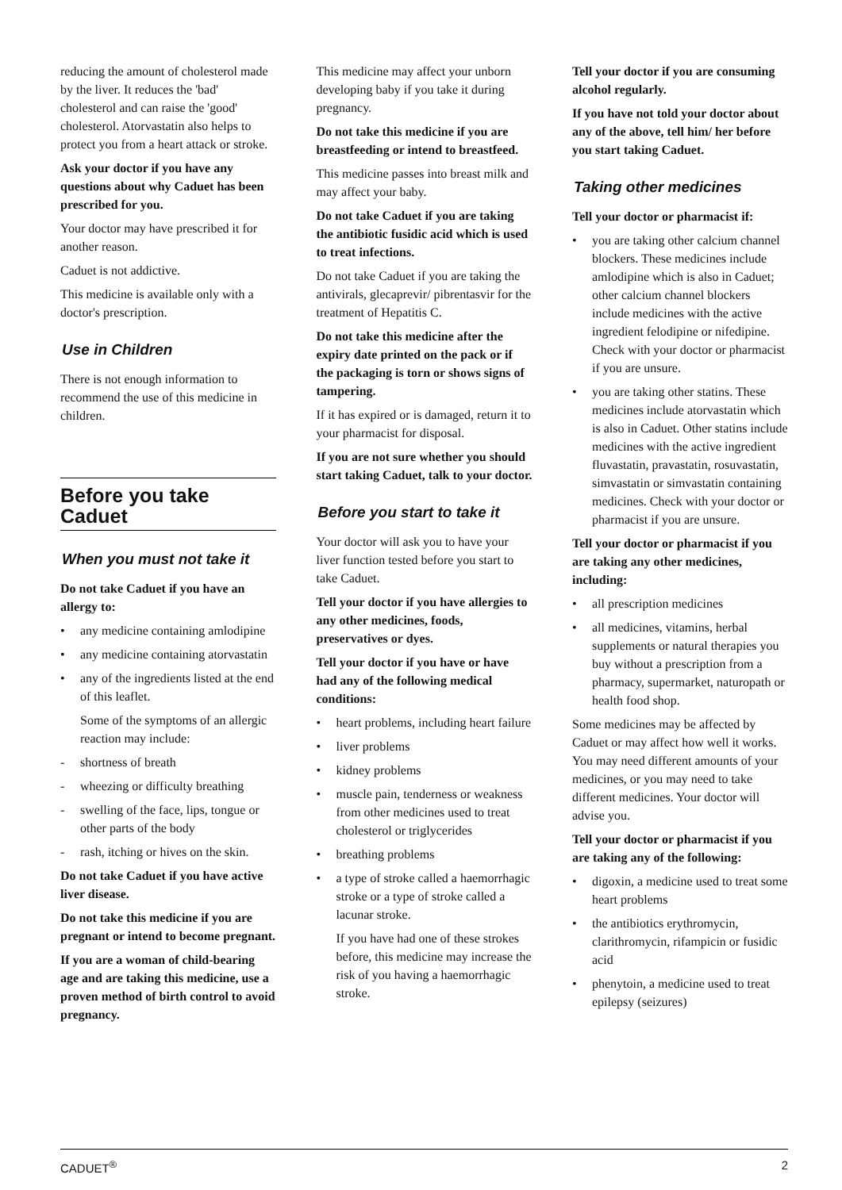reducing the amount of cholesterol made by the liver. It reduces the 'bad' cholesterol and can raise the 'good' cholesterol. Atorvastatin also helps to protect you from a heart attack or stroke.
Ask your doctor if you have any questions about why Caduet has been prescribed for you.
Your doctor may have prescribed it for another reason.
Caduet is not addictive.
This medicine is available only with a doctor's prescription.
Use in Children
There is not enough information to recommend the use of this medicine in children.
Before you take Caduet
When you must not take it
Do not take Caduet if you have an allergy to:
• any medicine containing amlodipine
• any medicine containing atorvastatin
• any of the ingredients listed at the end of this leaflet.
Some of the symptoms of an allergic reaction may include:
- shortness of breath
- wheezing or difficulty breathing
- swelling of the face, lips, tongue or other parts of the body
- rash, itching or hives on the skin.
Do not take Caduet if you have active liver disease.
Do not take this medicine if you are pregnant or intend to become pregnant.
If you are a woman of child-bearing age and are taking this medicine, use a proven method of birth control to avoid pregnancy.
This medicine may affect your unborn developing baby if you take it during pregnancy.
Do not take this medicine if you are breastfeeding or intend to breastfeed.
This medicine passes into breast milk and may affect your baby.
Do not take Caduet if you are taking the antibiotic fusidic acid which is used to treat infections.
Do not take Caduet if you are taking the antivirals, glecaprevir/ pibrentasvir for the treatment of Hepatitis C.
Do not take this medicine after the expiry date printed on the pack or if the packaging is torn or shows signs of tampering.
If it has expired or is damaged, return it to your pharmacist for disposal.
If you are not sure whether you should start taking Caduet, talk to your doctor.
Before you start to take it
Your doctor will ask you to have your liver function tested before you start to take Caduet.
Tell your doctor if you have allergies to any other medicines, foods, preservatives or dyes.
Tell your doctor if you have or have had any of the following medical conditions:
• heart problems, including heart failure
• liver problems
• kidney problems
• muscle pain, tenderness or weakness from other medicines used to treat cholesterol or triglycerides
• breathing problems
• a type of stroke called a haemorrhagic stroke or a type of stroke called a lacunar stroke.
If you have had one of these strokes before, this medicine may increase the risk of you having a haemorrhagic stroke.
Tell your doctor if you are consuming alcohol regularly.
If you have not told your doctor about any of the above, tell him/ her before you start taking Caduet.
Taking other medicines
Tell your doctor or pharmacist if:
• you are taking other calcium channel blockers. These medicines include amlodipine which is also in Caduet; other calcium channel blockers include medicines with the active ingredient felodipine or nifedipine. Check with your doctor or pharmacist if you are unsure.
• you are taking other statins. These medicines include atorvastatin which is also in Caduet. Other statins include medicines with the active ingredient fluvastatin, pravastatin, rosuvastatin, simvastatin or simvastatin containing medicines. Check with your doctor or pharmacist if you are unsure.
Tell your doctor or pharmacist if you are taking any other medicines, including:
• all prescription medicines
• all medicines, vitamins, herbal supplements or natural therapies you buy without a prescription from a pharmacy, supermarket, naturopath or health food shop.
Some medicines may be affected by Caduet or may affect how well it works. You may need different amounts of your medicines, or you may need to take different medicines. Your doctor will advise you.
Tell your doctor or pharmacist if you are taking any of the following:
• digoxin, a medicine used to treat some heart problems
• the antibiotics erythromycin, clarithromycin, rifampicin or fusidic acid
• phenytoin, a medicine used to treat epilepsy (seizures)
CADUET<sup>®</sup> 2